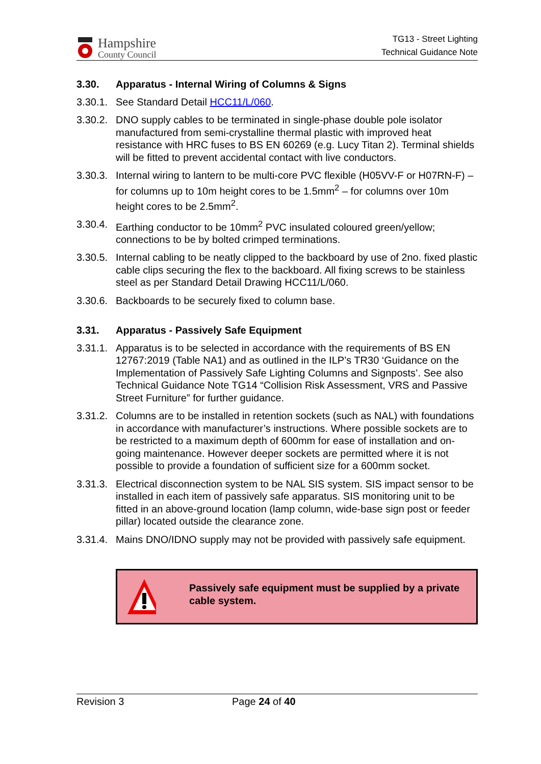Hampshire
County Council
TG13 - Street Lighting
Technical Guidance Note
3.30. Apparatus - Internal Wiring of Columns & Signs
3.30.1.
See Standard Detail HCC11/L/060.
3.30.2.
DNO supply cables to be terminated in single-phase double pole isolator manufactured from semi-crystalline thermal plastic with improved heat resistance with HRC fuses to BS EN 60269 (e.g. Lucy Titan 2). Terminal shields will be fitted to prevent accidental contact with live conductors.
3.30.3.
Internal wiring to lantern to be multi-core PVC flexible (H05VV-F or H07RN-F) – for columns up to 10m height cores to be 1.5mm<sup>2</sup> – for columns over 10m height cores to be 2.5mm<sup>2</sup>.
3.30.4.
Earthing conductor to be 10mm<sup>2</sup> PVC insulated coloured green/yellow; connections to be by bolted crimped terminations.
3.30.5.
Internal cabling to be neatly clipped to the backboard by use of 2no. fixed plastic cable clips securing the flex to the backboard. All fixing screws to be stainless steel as per Standard Detail Drawing HCC11/L/060.
3.30.6.
Backboards to be securely fixed to column base.
3.31. Apparatus - Passively Safe Equipment
3.31.1.
Apparatus is to be selected in accordance with the requirements of BS EN 12767:2019 (Table NA1) and as outlined in the ILP’s TR30 ‘Guidance on the Implementation of Passively Safe Lighting Columns and Signposts’. See also Technical Guidance Note TG14 “Collision Risk Assessment, VRS and Passive Street Furniture” for further guidance.
3.31.2.
Columns are to be installed in retention sockets (such as NAL) with foundations in accordance with manufacturer’s instructions. Where possible sockets are to be restricted to a maximum depth of 600mm for ease of installation and on-going maintenance. However deeper sockets are permitted where it is not possible to provide a foundation of sufficient size for a 600mm socket.
3.31.3.
Electrical disconnection system to be NAL SIS system. SIS impact sensor to be installed in each item of passively safe apparatus. SIS monitoring unit to be fitted in an above-ground location (lamp column, wide-base sign post or feeder pillar) located outside the clearance zone.
3.31.4.
Mains DNO/IDNO supply may not be provided with passively safe equipment.
Passively safe equipment must be supplied by a private cable system.
Revision 3 Page 24 of 40